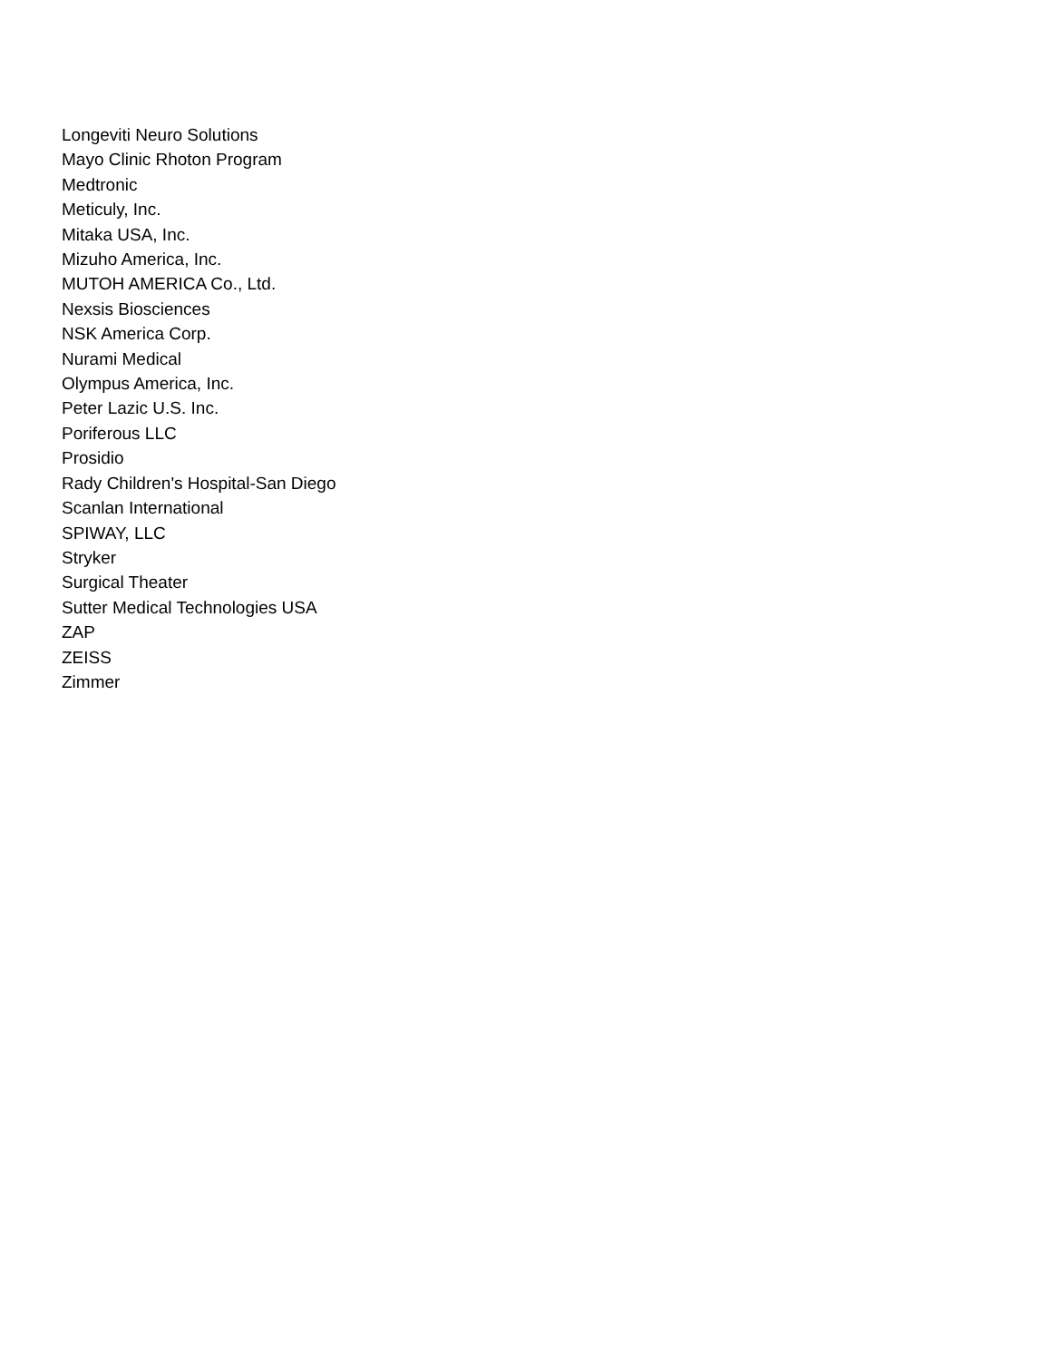Longeviti Neuro Solutions
Mayo Clinic Rhoton Program
Medtronic
Meticuly, Inc.
Mitaka USA, Inc.
Mizuho America, Inc.
MUTOH AMERICA Co., Ltd.
Nexsis Biosciences
NSK America Corp.
Nurami Medical
Olympus America, Inc.
Peter Lazic U.S. Inc.
Poriferous LLC
Prosidio
Rady Children's Hospital-San Diego
Scanlan International
SPIWAY, LLC
Stryker
Surgical Theater
Sutter Medical Technologies USA
ZAP
ZEISS
Zimmer